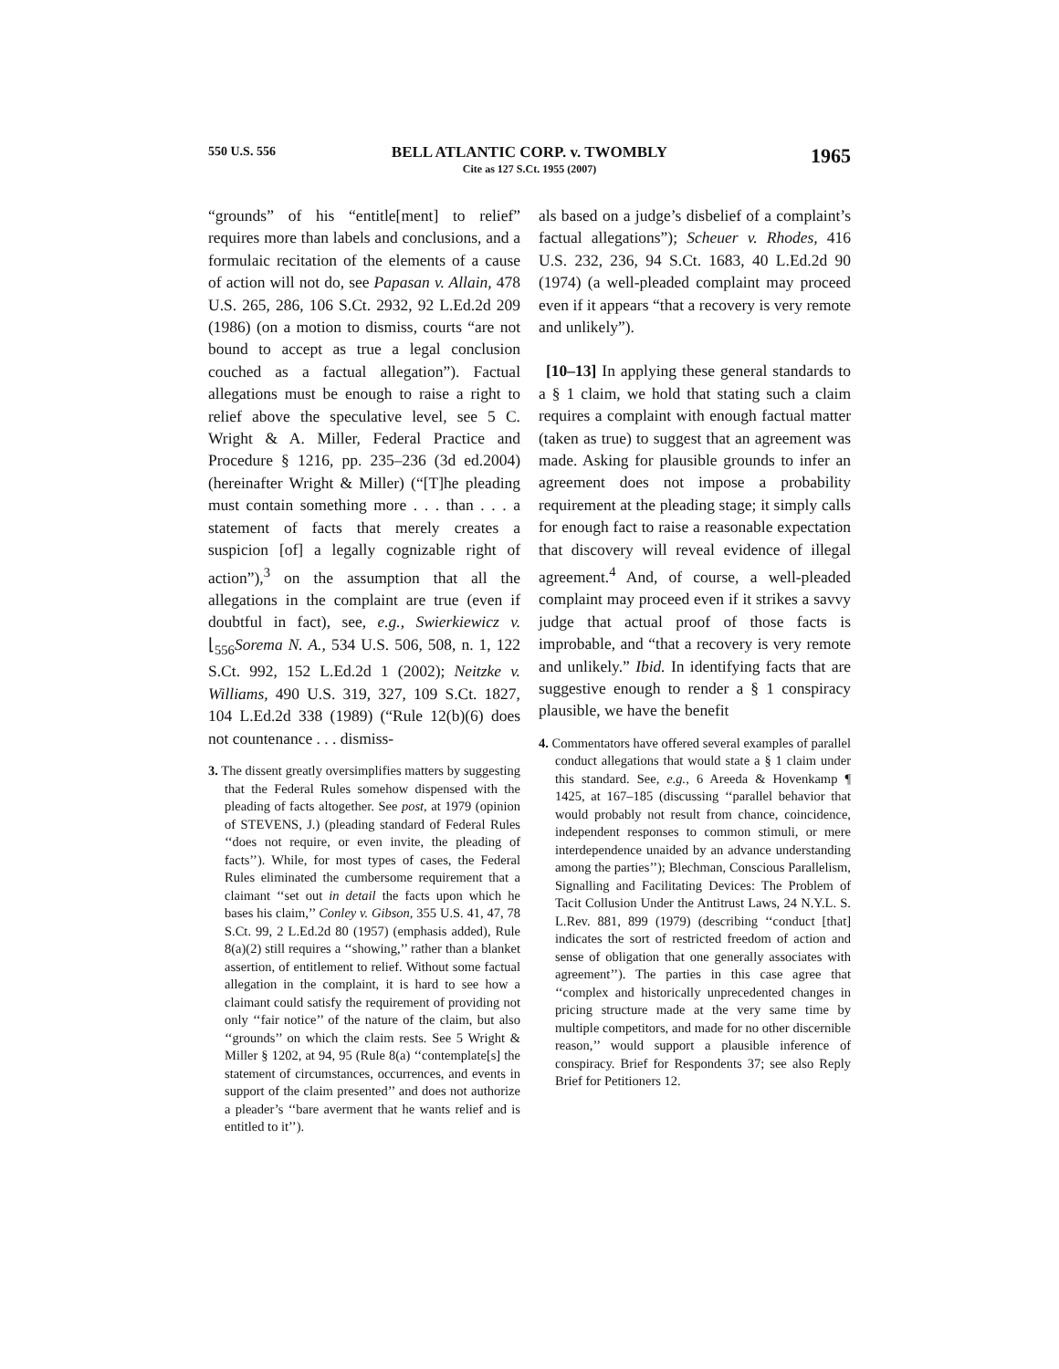550 U.S. 556
BELL ATLANTIC CORP. v. TWOMBLY
Cite as 127 S.Ct. 1955 (2007)
1965
“grounds” of his “entitle[ment] to relief” requires more than labels and conclusions, and a formulaic recitation of the elements of a cause of action will not do, see Papasan v. Allain, 478 U.S. 265, 286, 106 S.Ct. 2932, 92 L.Ed.2d 209 (1986) (on a motion to dismiss, courts “are not bound to accept as true a legal conclusion couched as a factual allegation”). Factual allegations must be enough to raise a right to relief above the speculative level, see 5 C. Wright & A. Miller, Federal Practice and Procedure § 1216, pp. 235–236 (3d ed.2004) (hereinafter Wright & Miller) (“[T]he pleading must contain something more . . . than . . . a statement of facts that merely creates a suspicion [of] a legally cognizable right of action”),<sup>3</sup> on the assumption that all the allegations in the complaint are true (even if doubtful in fact), see, e.g., Swierkiewicz v. ⌊<sub>556</sub>Sorema N. A., 534 U.S. 506, 508, n. 1, 122 S.Ct. 992, 152 L.Ed.2d 1 (2002); Neitzke v. Williams, 490 U.S. 319, 327, 109 S.Ct. 1827, 104 L.Ed.2d 338 (1989) (“Rule 12(b)(6) does not countenance . . . dismiss-
3. The dissent greatly oversimplifies matters by suggesting that the Federal Rules somehow dispensed with the pleading of facts altogether. See post, at 1979 (opinion of STEVENS, J.) (pleading standard of Federal Rules ‘‘does not require, or even invite, the pleading of facts’’). While, for most types of cases, the Federal Rules eliminated the cumbersome requirement that a claimant ‘‘set out in detail the facts upon which he bases his claim,’’ Conley v. Gibson, 355 U.S. 41, 47, 78 S.Ct. 99, 2 L.Ed.2d 80 (1957) (emphasis added), Rule 8(a)(2) still requires a ‘‘showing,’’ rather than a blanket assertion, of entitlement to relief. Without some factual allegation in the complaint, it is hard to see how a claimant could satisfy the requirement of providing not only ‘‘fair notice’’ of the nature of the claim, but also ‘‘grounds’’ on which the claim rests. See 5 Wright & Miller § 1202, at 94, 95 (Rule 8(a) ‘‘contemplate[s] the statement of circumstances, occurrences, and events in support of the claim presented’’ and does not authorize a pleader’s ‘‘bare averment that he wants relief and is entitled to it’’).
als based on a judge’s disbelief of a complaint’s factual allegations”); Scheuer v. Rhodes, 416 U.S. 232, 236, 94 S.Ct. 1683, 40 L.Ed.2d 90 (1974) (a well-pleaded complaint may proceed even if it appears “that a recovery is very remote and unlikely”).
[10–13] In applying these general standards to a § 1 claim, we hold that stating such a claim requires a complaint with enough factual matter (taken as true) to suggest that an agreement was made. Asking for plausible grounds to infer an agreement does not impose a probability requirement at the pleading stage; it simply calls for enough fact to raise a reasonable expectation that discovery will reveal evidence of illegal agreement.<sup>4</sup> And, of course, a well-pleaded complaint may proceed even if it strikes a savvy judge that actual proof of those facts is improbable, and “that a recovery is very remote and unlikely.” Ibid. In identifying facts that are suggestive enough to render a § 1 conspiracy plausible, we have the benefit
4. Commentators have offered several examples of parallel conduct allegations that would state a § 1 claim under this standard. See, e.g., 6 Areeda & Hovenkamp ¶ 1425, at 167–185 (discussing ‘‘parallel behavior that would probably not result from chance, coincidence, independent responses to common stimuli, or mere interdependence unaided by an advance understanding among the parties’’); Blechman, Conscious Parallelism, Signalling and Facilitating Devices: The Problem of Tacit Collusion Under the Antitrust Laws, 24 N.Y.L. S. L.Rev. 881, 899 (1979) (describing ‘‘conduct [that] indicates the sort of restricted freedom of action and sense of obligation that one generally associates with agreement’’). The parties in this case agree that ‘‘complex and historically unprecedented changes in pricing structure made at the very same time by multiple competitors, and made for no other discernible reason,’’ would support a plausible inference of conspiracy. Brief for Respondents 37; see also Reply Brief for Petitioners 12.